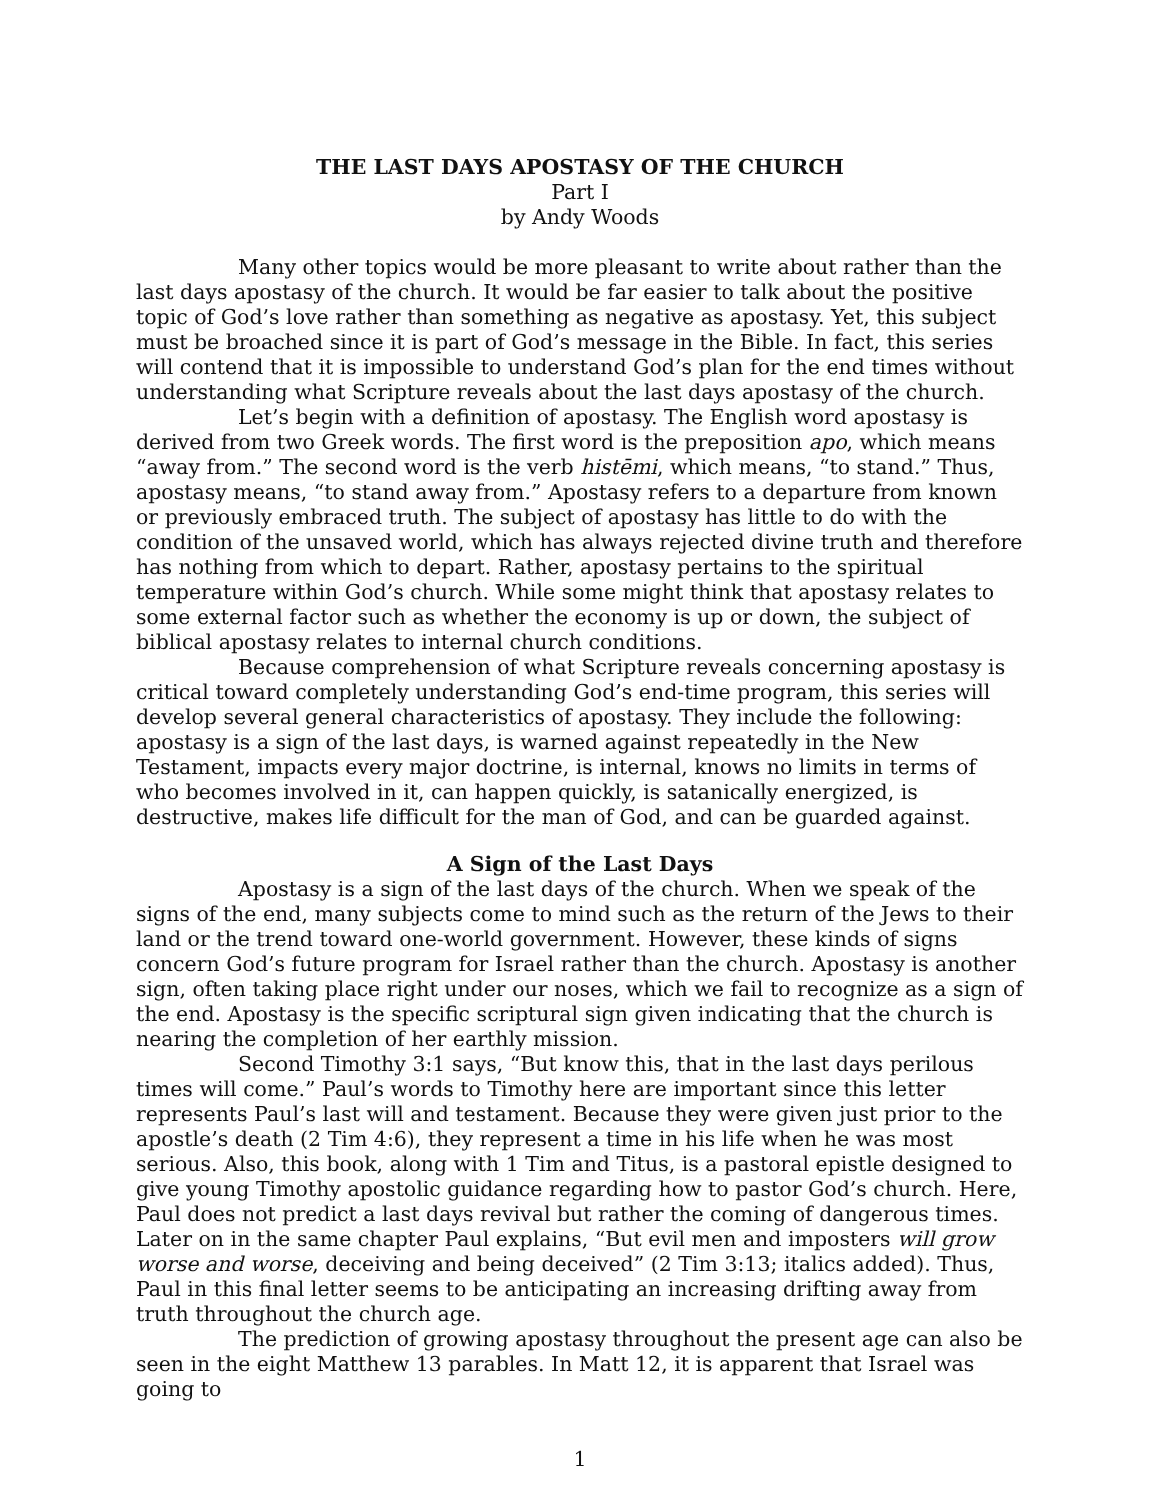THE LAST DAYS APOSTASY OF THE CHURCH
Part I
by Andy Woods
Many other topics would be more pleasant to write about rather than the last days apostasy of the church. It would be far easier to talk about the positive topic of God’s love rather than something as negative as apostasy. Yet, this subject must be broached since it is part of God’s message in the Bible. In fact, this series will contend that it is impossible to understand God’s plan for the end times without understanding what Scripture reveals about the last days apostasy of the church.
Let’s begin with a definition of apostasy. The English word apostasy is derived from two Greek words. The first word is the preposition apo, which means “away from.” The second word is the verb histēmi, which means, “to stand.” Thus, apostasy means, “to stand away from.” Apostasy refers to a departure from known or previously embraced truth. The subject of apostasy has little to do with the condition of the unsaved world, which has always rejected divine truth and therefore has nothing from which to depart. Rather, apostasy pertains to the spiritual temperature within God’s church. While some might think that apostasy relates to some external factor such as whether the economy is up or down, the subject of biblical apostasy relates to internal church conditions.
Because comprehension of what Scripture reveals concerning apostasy is critical toward completely understanding God’s end-time program, this series will develop several general characteristics of apostasy. They include the following: apostasy is a sign of the last days, is warned against repeatedly in the New Testament, impacts every major doctrine, is internal, knows no limits in terms of who becomes involved in it, can happen quickly, is satanically energized, is destructive, makes life difficult for the man of God, and can be guarded against.
A Sign of the Last Days
Apostasy is a sign of the last days of the church. When we speak of the signs of the end, many subjects come to mind such as the return of the Jews to their land or the trend toward one-world government. However, these kinds of signs concern God’s future program for Israel rather than the church. Apostasy is another sign, often taking place right under our noses, which we fail to recognize as a sign of the end. Apostasy is the specific scriptural sign given indicating that the church is nearing the completion of her earthly mission.
Second Timothy 3:1 says, “But know this, that in the last days perilous times will come.” Paul’s words to Timothy here are important since this letter represents Paul’s last will and testament. Because they were given just prior to the apostle’s death (2 Tim 4:6), they represent a time in his life when he was most serious. Also, this book, along with 1 Tim and Titus, is a pastoral epistle designed to give young Timothy apostolic guidance regarding how to pastor God’s church. Here, Paul does not predict a last days revival but rather the coming of dangerous times. Later on in the same chapter Paul explains, “But evil men and imposters will grow worse and worse, deceiving and being deceived” (2 Tim 3:13; italics added). Thus, Paul in this final letter seems to be anticipating an increasing drifting away from truth throughout the church age.
The prediction of growing apostasy throughout the present age can also be seen in the eight Matthew 13 parables. In Matt 12, it is apparent that Israel was going to
1